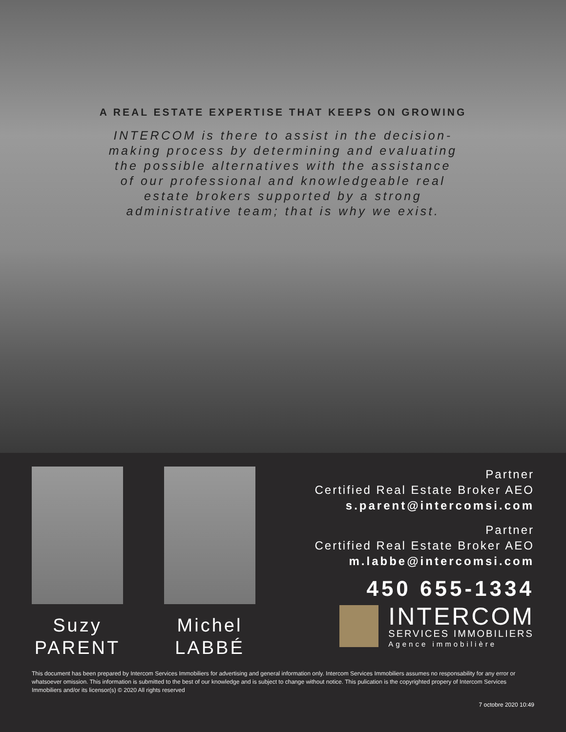A REAL ESTATE EXPERTISE THAT KEEPS ON GROWING
INTERCOM is there to assist in the decision-making process by determining and evaluating the possible alternatives with the assistance of our professional and knowledgeable real estate brokers supported by a strong administrative team; that is why we exist.
Suzy
PARENT
Michel
LABBÉ
Partner
Certified Real Estate Broker AEO
s.parent@intercomsi.com
Partner
Certified Real Estate Broker AEO
m.labbe@intercomsi.com
450 655-1334
INTERCOM
SERVICES IMMOBILIERS
Agence immobilière
This document has been prepared by Intercom Services Immobiliers for advertising and general information only. Intercom Services Immobiliers assumes no responsability for any error or whatsoever omission. This information is submitted to the best of our knowledge and is subject to change without notice. This pulication is the copyrighted propery of Intercom Services Immobiliers and/or its licensor(s) © 2020 All rights reserved
7 octobre 2020 10:49